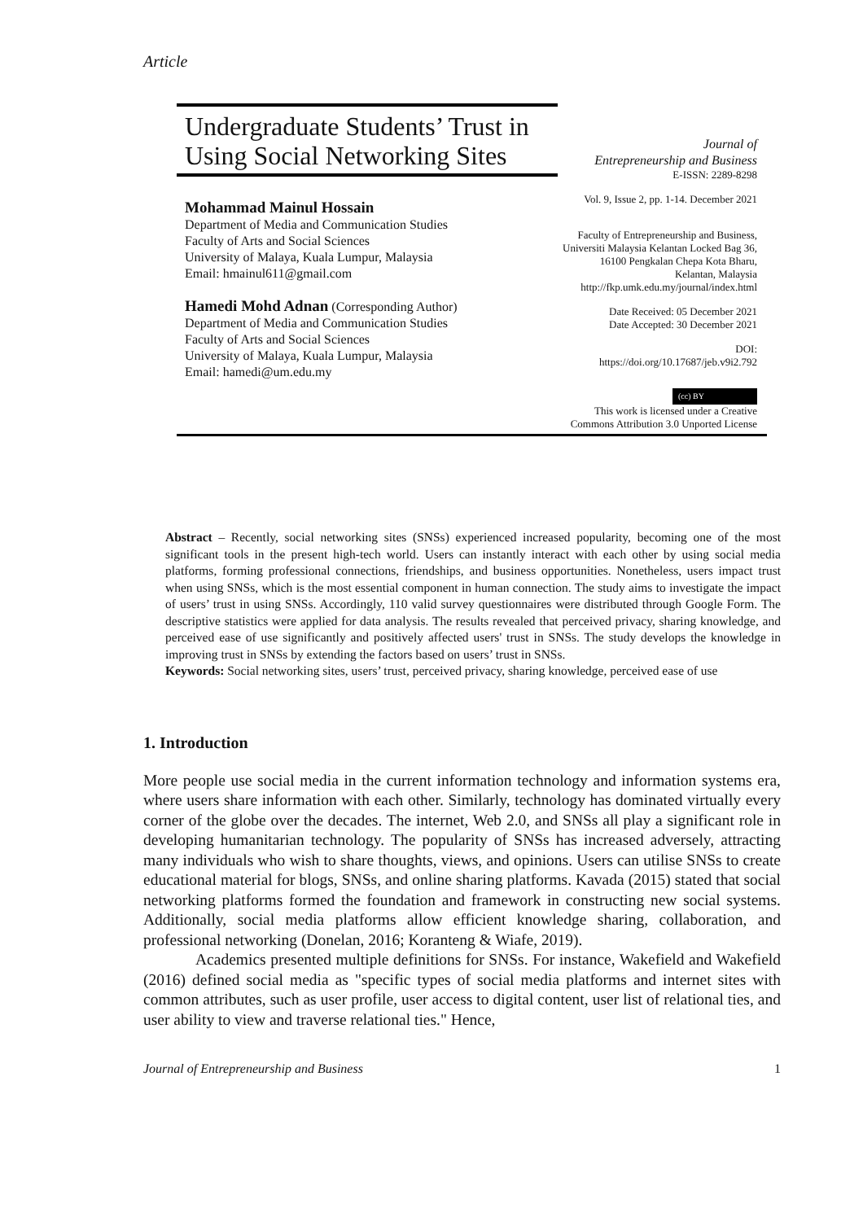Article
Undergraduate Students’ Trust in Using Social Networking Sites
Mohammad Mainul Hossain
Department of Media and Communication Studies
Faculty of Arts and Social Sciences
University of Malaya, Kuala Lumpur, Malaysia
Email: hmainul611@gmail.com
Hamedi Mohd Adnan (Corresponding Author)
Department of Media and Communication Studies
Faculty of Arts and Social Sciences
University of Malaya, Kuala Lumpur, Malaysia
Email: hamedi@um.edu.my
Journal of
Entrepreneurship and Business
E-ISSN: 2289-8298
Vol. 9, Issue 2, pp. 1-14. December 2021
Faculty of Entrepreneurship and Business, Universiti Malaysia Kelantan Locked Bag 36, 16100 Pengkalan Chepa Kota Bharu, Kelantan, Malaysia http://fkp.umk.edu.my/journal/index.html
Date Received: 05 December 2021
Date Accepted: 30 December 2021
DOI:
https://doi.org/10.17687/jeb.v9i2.792
(cc) BY
This work is licensed under a Creative Commons Attribution 3.0 Unported License
Abstract – Recently, social networking sites (SNSs) experienced increased popularity, becoming one of the most significant tools in the present high-tech world. Users can instantly interact with each other by using social media platforms, forming professional connections, friendships, and business opportunities. Nonetheless, users impact trust when using SNSs, which is the most essential component in human connection. The study aims to investigate the impact of users’ trust in using SNSs. Accordingly, 110 valid survey questionnaires were distributed through Google Form. The descriptive statistics were applied for data analysis. The results revealed that perceived privacy, sharing knowledge, and perceived ease of use significantly and positively affected users' trust in SNSs. The study develops the knowledge in improving trust in SNSs by extending the factors based on users’ trust in SNSs.
Keywords: Social networking sites, users’ trust, perceived privacy, sharing knowledge, perceived ease of use
1. Introduction
More people use social media in the current information technology and information systems era, where users share information with each other. Similarly, technology has dominated virtually every corner of the globe over the decades. The internet, Web 2.0, and SNSs all play a significant role in developing humanitarian technology. The popularity of SNSs has increased adversely, attracting many individuals who wish to share thoughts, views, and opinions. Users can utilise SNSs to create educational material for blogs, SNSs, and online sharing platforms. Kavada (2015) stated that social networking platforms formed the foundation and framework in constructing new social systems. Additionally, social media platforms allow efficient knowledge sharing, collaboration, and professional networking (Donelan, 2016; Koranteng & Wiafe, 2019).
Academics presented multiple definitions for SNSs. For instance, Wakefield and Wakefield (2016) defined social media as "specific types of social media platforms and internet sites with common attributes, such as user profile, user access to digital content, user list of relational ties, and user ability to view and traverse relational ties." Hence,
Journal of Entrepreneurship and Business 1